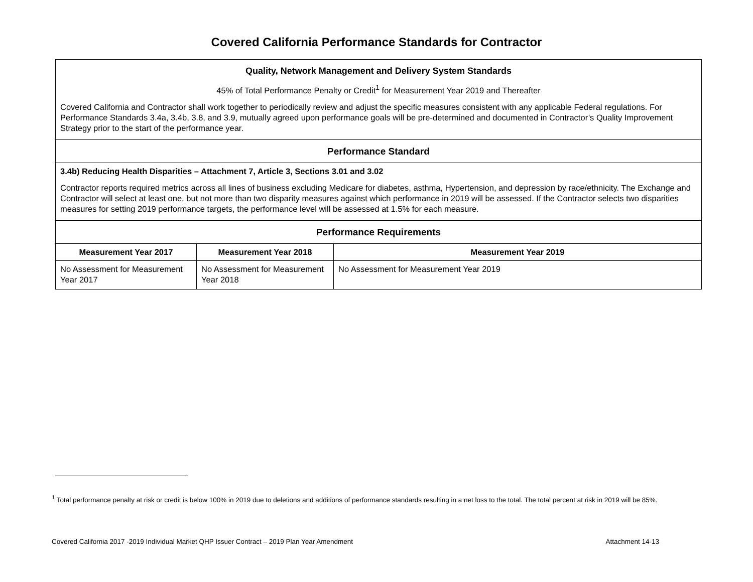Covered California Performance Standards for Contractor
| Quality, Network Management and Delivery System Standards 45% of Total Performance Penalty or Credit<sup>1</sup> for Measurement Year 2019 and Thereafter Covered California and Contractor shall work together to periodically review and adjust the specific measures consistent with any applicable Federal regulations. For Performance Standards 3.4a, 3.4b, 3.8, and 3.9, mutually agreed upon performance goals will be pre-determined and documented in Contractor’s Quality Improvement Strategy prior to the start of the performance year. | | |
| Performance Standard | | |
| 3.4b) Reducing Health Disparities – Attachment 7, Article 3, Sections 3.01 and 3.02 Contractor reports required metrics across all lines of business excluding Medicare for diabetes, asthma, Hypertension, and depression by race/ethnicity. The Exchange and Contractor will select at least one, but not more than two disparity measures against which performance in 2019 will be assessed. If the Contractor selects two disparities measures for setting 2019 performance targets, the performance level will be assessed at 1.5% for each measure. | | |
| Performance Requirements | | |
| Measurement Year 2017 | Measurement Year 2018 | Measurement Year 2019 |
| No Assessment for Measurement Year 2017 | No Assessment for Measurement Year 2018 | No Assessment for Measurement Year 2019 |
<sup>1</sup> Total performance penalty at risk or credit is below 100% in 2019 due to deletions and additions of performance standards resulting in a net loss to the total. The total percent at risk in 2019 will be 85%.
Covered California 2017 -2019 Individual Market QHP Issuer Contract – 2019 Plan Year Amendment Attachment 14-13